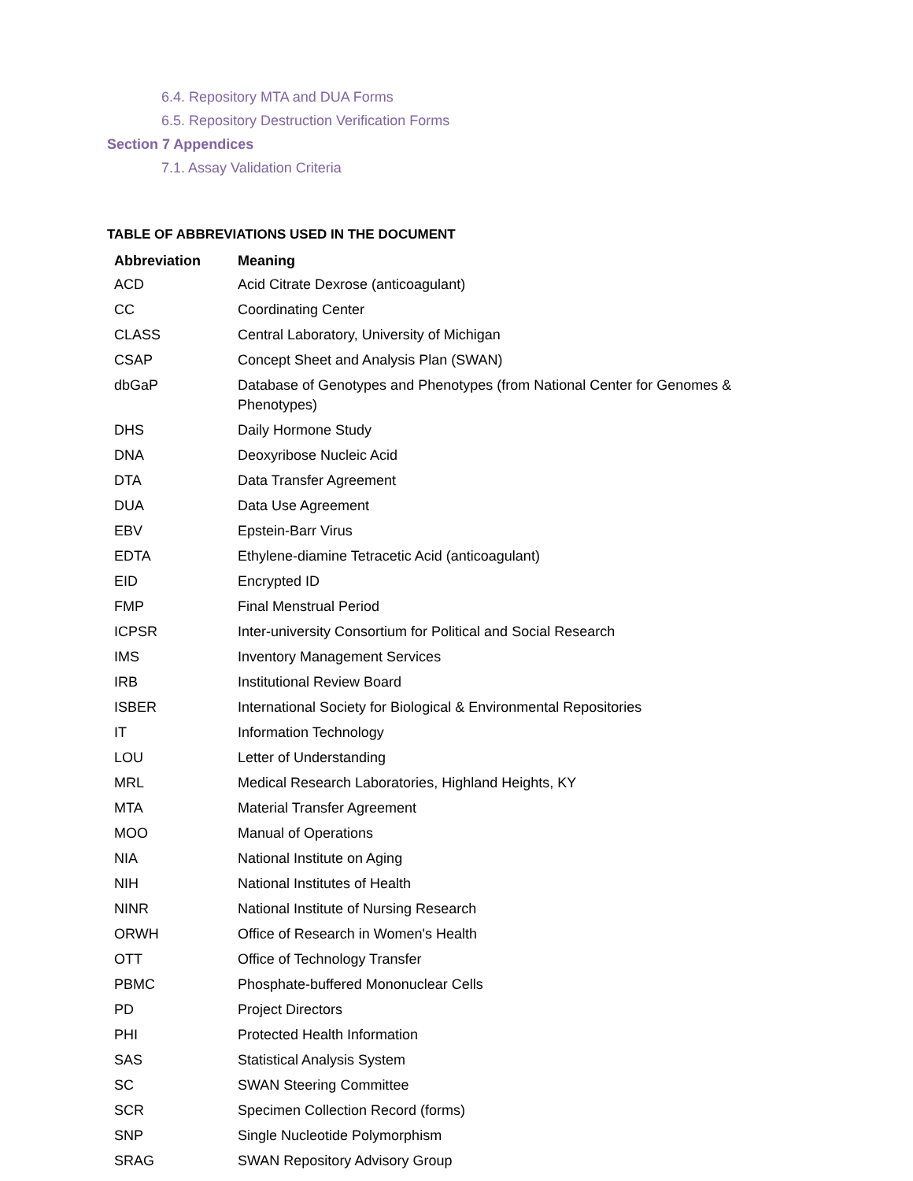6.4. Repository MTA and DUA Forms
6.5. Repository Destruction Verification Forms
Section 7 Appendices
7.1. Assay Validation Criteria
TABLE OF ABBREVIATIONS USED IN THE DOCUMENT
| Abbreviation | Meaning |
| --- | --- |
| ACD | Acid Citrate Dexrose (anticoagulant) |
| CC | Coordinating Center |
| CLASS | Central Laboratory, University of Michigan |
| CSAP | Concept Sheet and Analysis Plan (SWAN) |
| dbGaP | Database of Genotypes and Phenotypes (from National Center for Genomes & Phenotypes) |
| DHS | Daily Hormone Study |
| DNA | Deoxyribose Nucleic Acid |
| DTA | Data Transfer Agreement |
| DUA | Data Use Agreement |
| EBV | Epstein-Barr Virus |
| EDTA | Ethylene-diamine Tetracetic Acid (anticoagulant) |
| EID | Encrypted ID |
| FMP | Final Menstrual Period |
| ICPSR | Inter-university Consortium for Political and Social Research |
| IMS | Inventory Management Services |
| IRB | Institutional Review Board |
| ISBER | International Society for Biological & Environmental Repositories |
| IT | Information Technology |
| LOU | Letter of Understanding |
| MRL | Medical Research Laboratories, Highland Heights, KY |
| MTA | Material Transfer Agreement |
| MOO | Manual of Operations |
| NIA | National Institute on Aging |
| NIH | National Institutes of Health |
| NINR | National Institute of Nursing Research |
| ORWH | Office of Research in Women's Health |
| OTT | Office of Technology Transfer |
| PBMC | Phosphate-buffered Mononuclear Cells |
| PD | Project Directors |
| PHI | Protected Health Information |
| SAS | Statistical Analysis System |
| SC | SWAN Steering Committee |
| SCR | Specimen Collection Record (forms) |
| SNP | Single Nucleotide Polymorphism |
| SRAG | SWAN Repository Advisory Group |